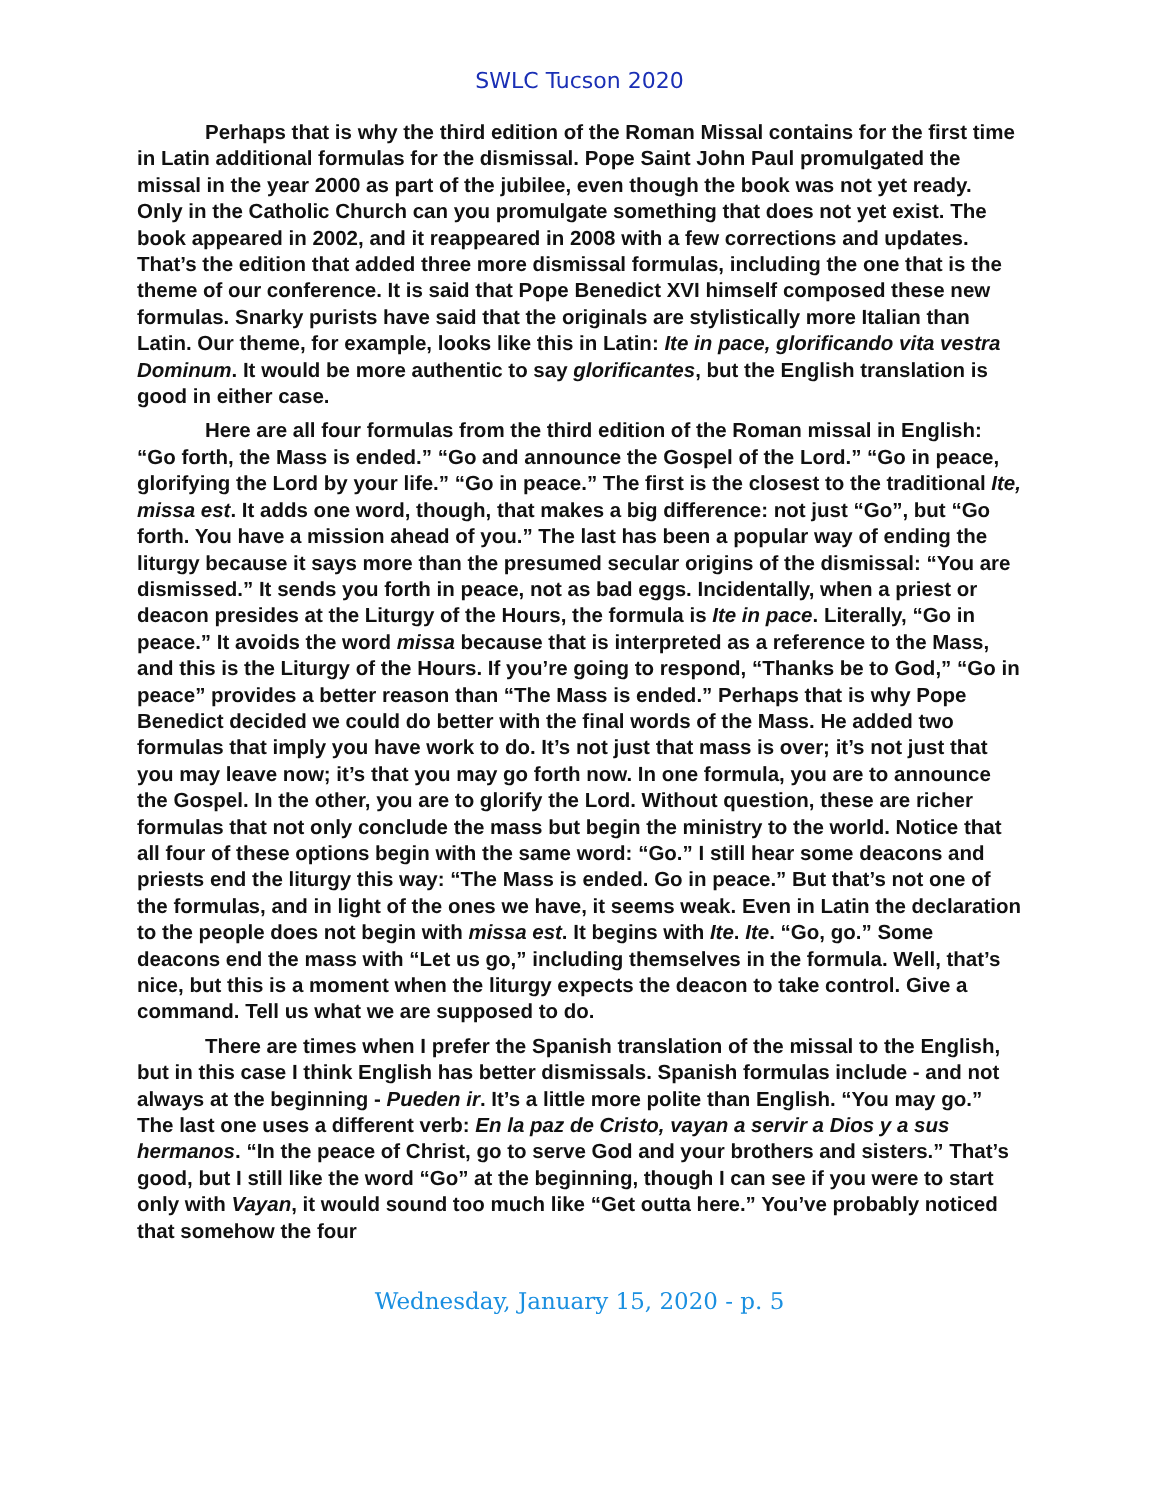SWLC Tucson 2020
Perhaps that is why the third edition of the Roman Missal contains for the first time in Latin additional formulas for the dismissal. Pope Saint John Paul promulgated the missal in the year 2000 as part of the jubilee, even though the book was not yet ready. Only in the Catholic Church can you promulgate something that does not yet exist. The book appeared in 2002, and it reappeared in 2008 with a few corrections and updates. That’s the edition that added three more dismissal formulas, including the one that is the theme of our conference. It is said that Pope Benedict XVI himself composed these new formulas. Snarky purists have said that the originals are stylistically more Italian than Latin. Our theme, for example, looks like this in Latin: Ite in pace, glorificando vita vestra Dominum. It would be more authentic to say glorificantes, but the English translation is good in either case.
Here are all four formulas from the third edition of the Roman missal in English: “Go forth, the Mass is ended.” “Go and announce the Gospel of the Lord.” “Go in peace, glorifying the Lord by your life.” “Go in peace.” The first is the closest to the traditional Ite, missa est. It adds one word, though, that makes a big difference: not just “Go”, but “Go forth. You have a mission ahead of you.” The last has been a popular way of ending the liturgy because it says more than the presumed secular origins of the dismissal: “You are dismissed.” It sends you forth in peace, not as bad eggs. Incidentally, when a priest or deacon presides at the Liturgy of the Hours, the formula is Ite in pace. Literally, “Go in peace.” It avoids the word missa because that is interpreted as a reference to the Mass, and this is the Liturgy of the Hours. If you’re going to respond, “Thanks be to God,” “Go in peace” provides a better reason than “The Mass is ended.” Perhaps that is why Pope Benedict decided we could do better with the final words of the Mass. He added two formulas that imply you have work to do. It’s not just that mass is over; it’s not just that you may leave now; it’s that you may go forth now. In one formula, you are to announce the Gospel. In the other, you are to glorify the Lord. Without question, these are richer formulas that not only conclude the mass but begin the ministry to the world. Notice that all four of these options begin with the same word: “Go.” I still hear some deacons and priests end the liturgy this way: “The Mass is ended. Go in peace.” But that’s not one of the formulas, and in light of the ones we have, it seems weak. Even in Latin the declaration to the people does not begin with missa est. It begins with Ite. Ite. “Go, go.” Some deacons end the mass with “Let us go,” including themselves in the formula. Well, that’s nice, but this is a moment when the liturgy expects the deacon to take control. Give a command. Tell us what we are supposed to do.
There are times when I prefer the Spanish translation of the missal to the English, but in this case I think English has better dismissals. Spanish formulas include - and not always at the beginning - Pueden ir. It’s a little more polite than English. “You may go.” The last one uses a different verb: En la paz de Cristo, vayan a servir a Dios y a sus hermanos. “In the peace of Christ, go to serve God and your brothers and sisters.” That’s good, but I still like the word “Go” at the beginning, though I can see if you were to start only with Vayan, it would sound too much like “Get outta here.” You’ve probably noticed that somehow the four
Wednesday, January 15, 2020 - p. 5